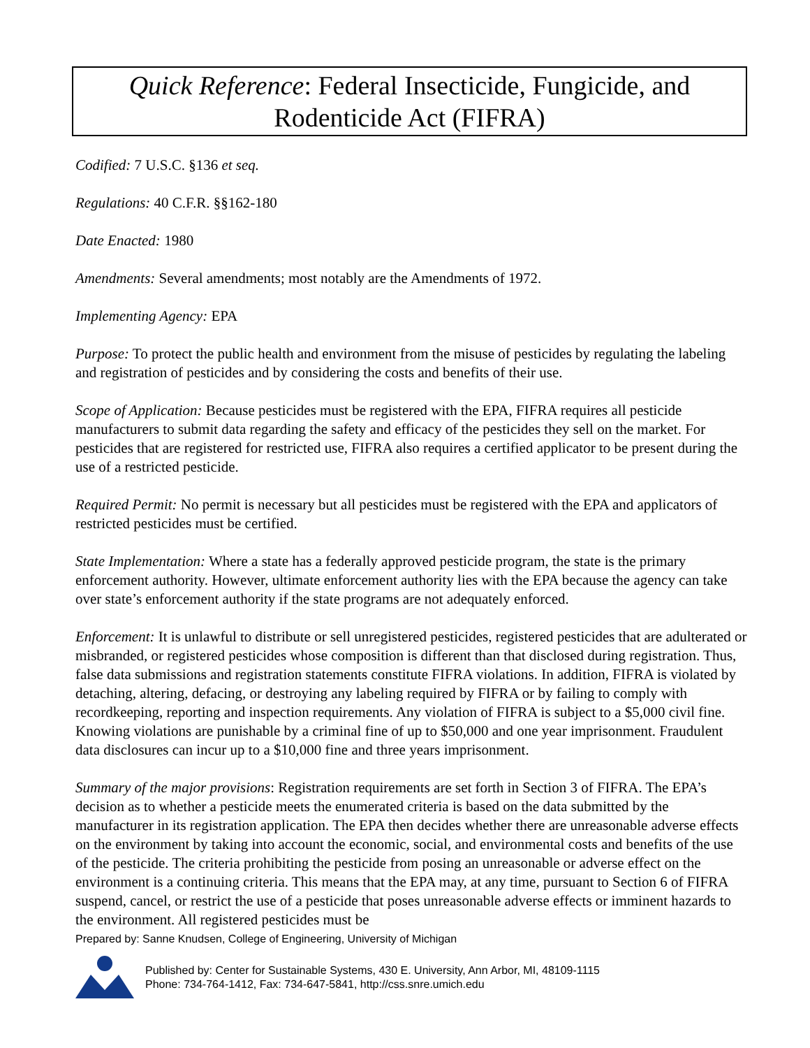Quick Reference: Federal Insecticide, Fungicide, and
Rodenticide Act (FIFRA)
Codified: 7 U.S.C. §136 et seq.
Regulations: 40 C.F.R. §§162-180
Date Enacted: 1980
Amendments: Several amendments; most notably are the Amendments of 1972.
Implementing Agency: EPA
Purpose: To protect the public health and environment from the misuse of pesticides by regulating the labeling and registration of pesticides and by considering the costs and benefits of their use.
Scope of Application: Because pesticides must be registered with the EPA, FIFRA requires all pesticide manufacturers to submit data regarding the safety and efficacy of the pesticides they sell on the market. For pesticides that are registered for restricted use, FIFRA also requires a certified applicator to be present during the use of a restricted pesticide.
Required Permit: No permit is necessary but all pesticides must be registered with the EPA and applicators of restricted pesticides must be certified.
State Implementation: Where a state has a federally approved pesticide program, the state is the primary enforcement authority. However, ultimate enforcement authority lies with the EPA because the agency can take over state’s enforcement authority if the state programs are not adequately enforced.
Enforcement: It is unlawful to distribute or sell unregistered pesticides, registered pesticides that are adulterated or misbranded, or registered pesticides whose composition is different than that disclosed during registration. Thus, false data submissions and registration statements constitute FIFRA violations. In addition, FIFRA is violated by detaching, altering, defacing, or destroying any labeling required by FIFRA or by failing to comply with recordkeeping, reporting and inspection requirements. Any violation of FIFRA is subject to a $5,000 civil fine. Knowing violations are punishable by a criminal fine of up to $50,000 and one year imprisonment. Fraudulent data disclosures can incur up to a $10,000 fine and three years imprisonment.
Summary of the major provisions: Registration requirements are set forth in Section 3 of FIFRA. The EPA’s decision as to whether a pesticide meets the enumerated criteria is based on the data submitted by the manufacturer in its registration application. The EPA then decides whether there are unreasonable adverse effects on the environment by taking into account the economic, social, and environmental costs and benefits of the use of the pesticide. The criteria prohibiting the pesticide from posing an unreasonable or adverse effect on the environment is a continuing criteria. This means that the EPA may, at any time, pursuant to Section 6 of FIFRA suspend, cancel, or restrict the use of a pesticide that poses unreasonable adverse effects or imminent hazards to the environment. All registered pesticides must be
Prepared by: Sanne Knudsen, College of Engineering, University of Michigan
Published by: Center for Sustainable Systems, 430 E. University, Ann Arbor, MI, 48109-1115
Phone: 734-764-1412, Fax: 734-647-5841, http://css.snre.umich.edu